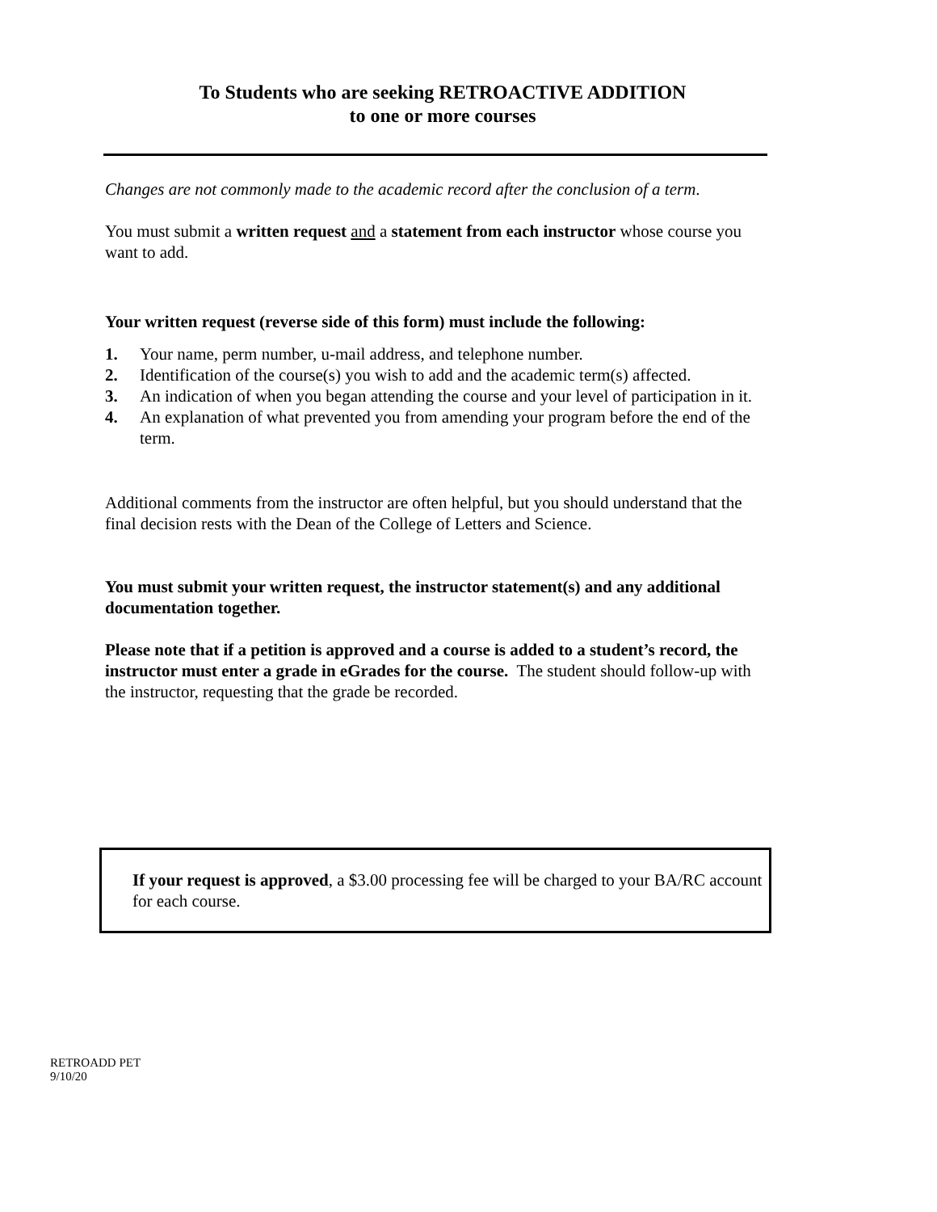To Students who are seeking RETROACTIVE ADDITION
to one or more courses
Changes are not commonly made to the academic record after the conclusion of a term.
You must submit a written request and a statement from each instructor whose course you want to add.
Your written request (reverse side of this form) must include the following:
1. Your name, perm number, u-mail address, and telephone number.
2. Identification of the course(s) you wish to add and the academic term(s) affected.
3. An indication of when you began attending the course and your level of participation in it.
4. An explanation of what prevented you from amending your program before the end of the term.
Additional comments from the instructor are often helpful, but you should understand that the final decision rests with the Dean of the College of Letters and Science.
You must submit your written request, the instructor statement(s) and any additional documentation together.
Please note that if a petition is approved and a course is added to a student’s record, the instructor must enter a grade in eGrades for the course. The student should follow-up with the instructor, requesting that the grade be recorded.
If your request is approved, a $3.00 processing fee will be charged to your BA/RC account for each course.
RETROADD PET
9/10/20